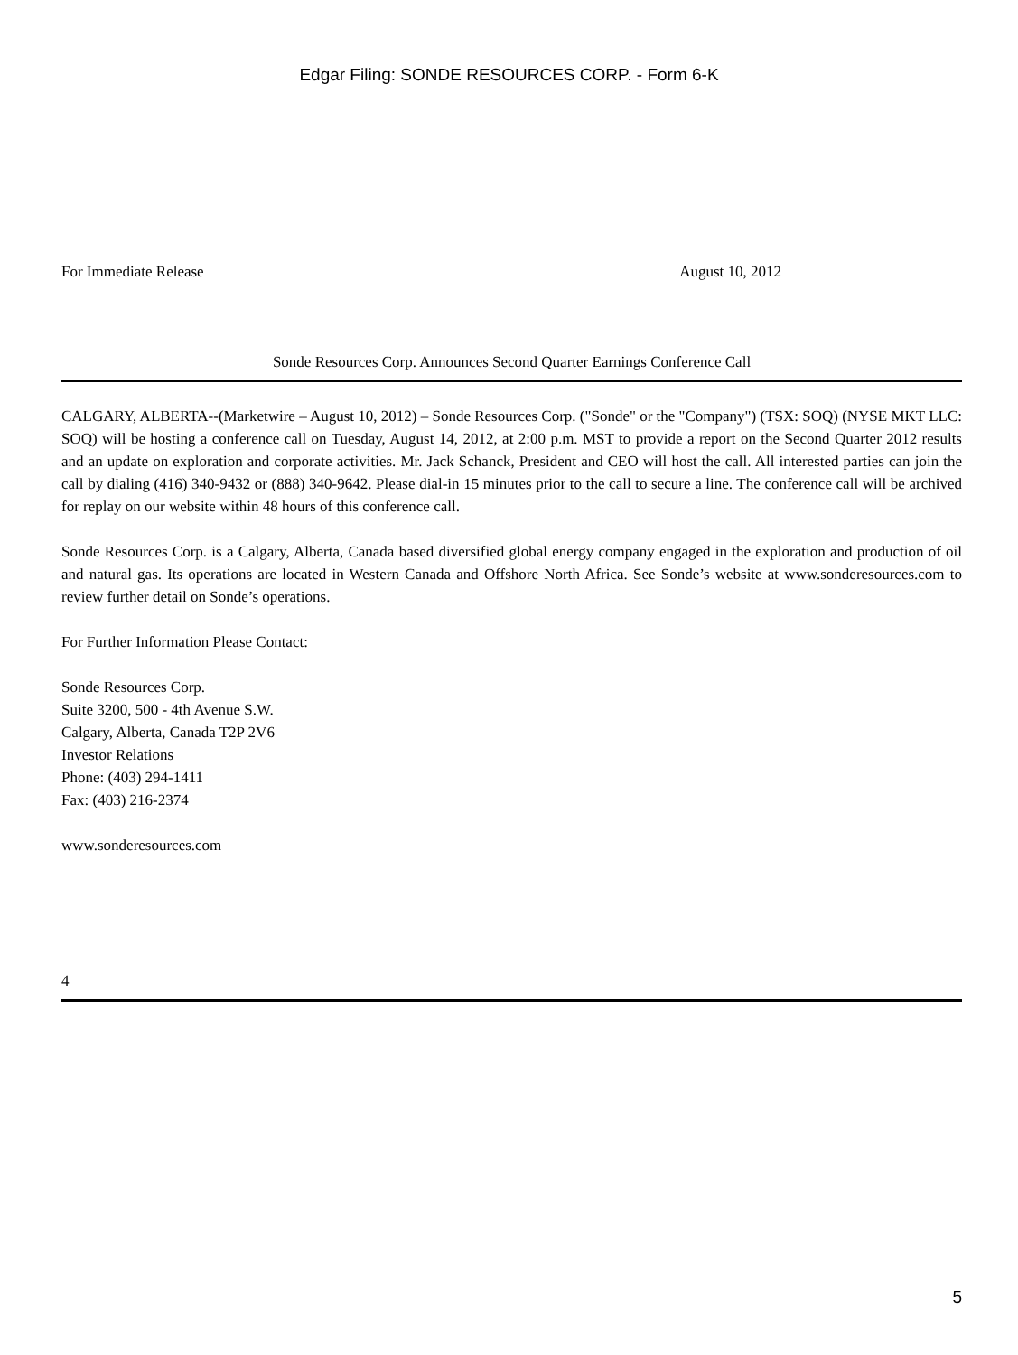Edgar Filing: SONDE RESOURCES CORP. - Form 6-K
For Immediate Release August 10, 2012
Sonde Resources Corp. Announces Second Quarter Earnings Conference Call
CALGARY, ALBERTA--(Marketwire – August 10, 2012) – Sonde Resources Corp. ("Sonde" or the "Company") (TSX: SOQ) (NYSE MKT LLC: SOQ) will be hosting a conference call on Tuesday, August 14, 2012, at 2:00 p.m. MST to provide a report on the Second Quarter 2012 results and an update on exploration and corporate activities. Mr. Jack Schanck, President and CEO will host the call. All interested parties can join the call by dialing (416) 340-9432 or (888) 340-9642. Please dial-in 15 minutes prior to the call to secure a line. The conference call will be archived for replay on our website within 48 hours of this conference call.
Sonde Resources Corp. is a Calgary, Alberta, Canada based diversified global energy company engaged in the exploration and production of oil and natural gas. Its operations are located in Western Canada and Offshore North Africa. See Sonde’s website at www.sonderesources.com to review further detail on Sonde’s operations.
For Further Information Please Contact:
Sonde Resources Corp.
Suite 3200, 500 - 4th Avenue S.W.
Calgary, Alberta, Canada T2P 2V6
Investor Relations
Phone: (403) 294-1411
Fax: (403) 216-2374
www.sonderesources.com
4
5